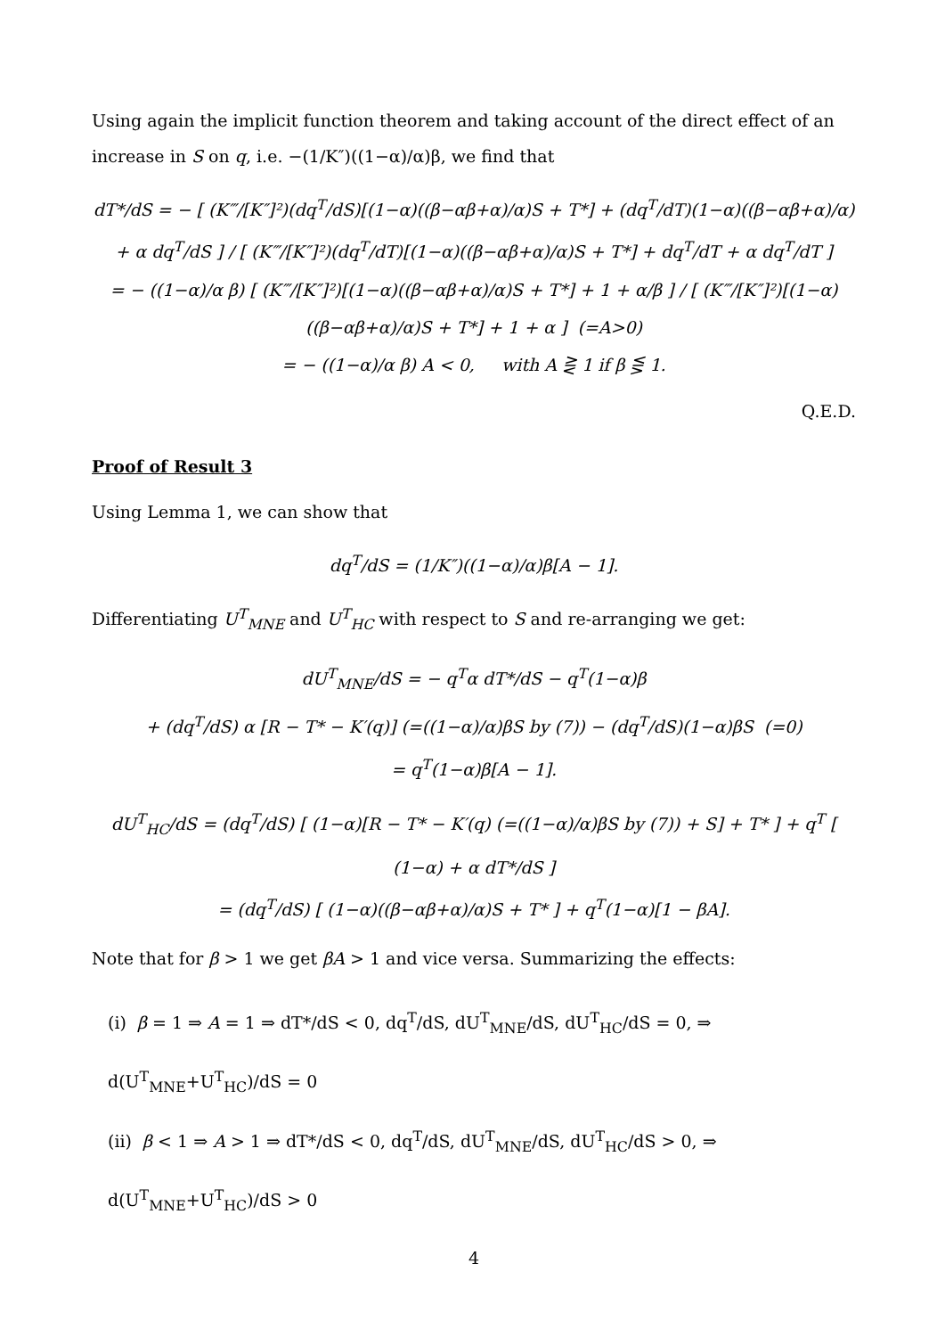Using again the implicit function theorem and taking account of the direct effect of an increase in S on q, i.e. −(1/K″)((1−α)/α)β, we find that
dT*/dS = − [ (K‴/[K″]²)(dq<sup>T</sup>/dS)[(1−α)((β−αβ+α)/α)S + T*] + (dq<sup>T</sup>/dT)(1−α)((β−αβ+α)/α) + α dq<sup>T</sup>/dS ] / [ (K‴/[K″]²)(dq<sup>T</sup>/dT)[(1−α)((β−αβ+α)/α)S + T*] + dq<sup>T</sup>/dT + α dq<sup>T</sup>/dT ]
= − ((1−α)/α β) [ (K‴/[K″]²)[(1−α)((β−αβ+α)/α)S + T*] + 1 + α/β ] / [ (K‴/[K″]²)[(1−α)((β−αβ+α)/α)S + T*] + 1 + α ] (=A>0)
= − ((1−α)/α β) A < 0, with A ⋛ 1 if β ⋚ 1.
Q.E.D.
Proof of Result 3
Using Lemma 1, we can show that
dq<sup>T</sup>/dS = (1/K″)((1−α)/α)β[A − 1].
Differentiating U<sup>T</sup><sub>MNE</sub> and U<sup>T</sup><sub>HC</sub> with respect to S and re-arranging we get:
dU<sup>T</sup><sub>MNE</sub>/dS = − q<sup>T</sup>α dT*/dS − q<sup>T</sup>(1−α)β
+ (dq<sup>T</sup>/dS) α [R − T* − K′(q)] (=((1−α)/α)βS by (7)) − (dq<sup>T</sup>/dS)(1−α)βS (=0)
= q<sup>T</sup>(1−α)β[A − 1].
dU<sup>T</sup><sub>HC</sub>/dS = (dq<sup>T</sup>/dS) [ (1−α)[R − T* − K′(q) (=((1−α)/α)βS by (7)) + S] + T* ] + q<sup>T</sup> [ (1−α) + α dT*/dS ]
= (dq<sup>T</sup>/dS) [ (1−α)((β−αβ+α)/α)S + T* ] + q<sup>T</sup>(1−α)[1 − βA].
Note that for β > 1 we get βA > 1 and vice versa. Summarizing the effects:
(i) β = 1 ⇒ A = 1 ⇒ dT*/dS < 0, dq<sup>T</sup>/dS, dU<sup>T</sup><sub>MNE</sub>/dS, dU<sup>T</sup><sub>HC</sub>/dS = 0, ⇒ d(U<sup>T</sup><sub>MNE</sub>+U<sup>T</sup><sub>HC</sub>)/dS = 0
(ii) β < 1 ⇒ A > 1 ⇒ dT*/dS < 0, dq<sup>T</sup>/dS, dU<sup>T</sup><sub>MNE</sub>/dS, dU<sup>T</sup><sub>HC</sub>/dS > 0, ⇒ d(U<sup>T</sup><sub>MNE</sub>+U<sup>T</sup><sub>HC</sub>)/dS > 0
4